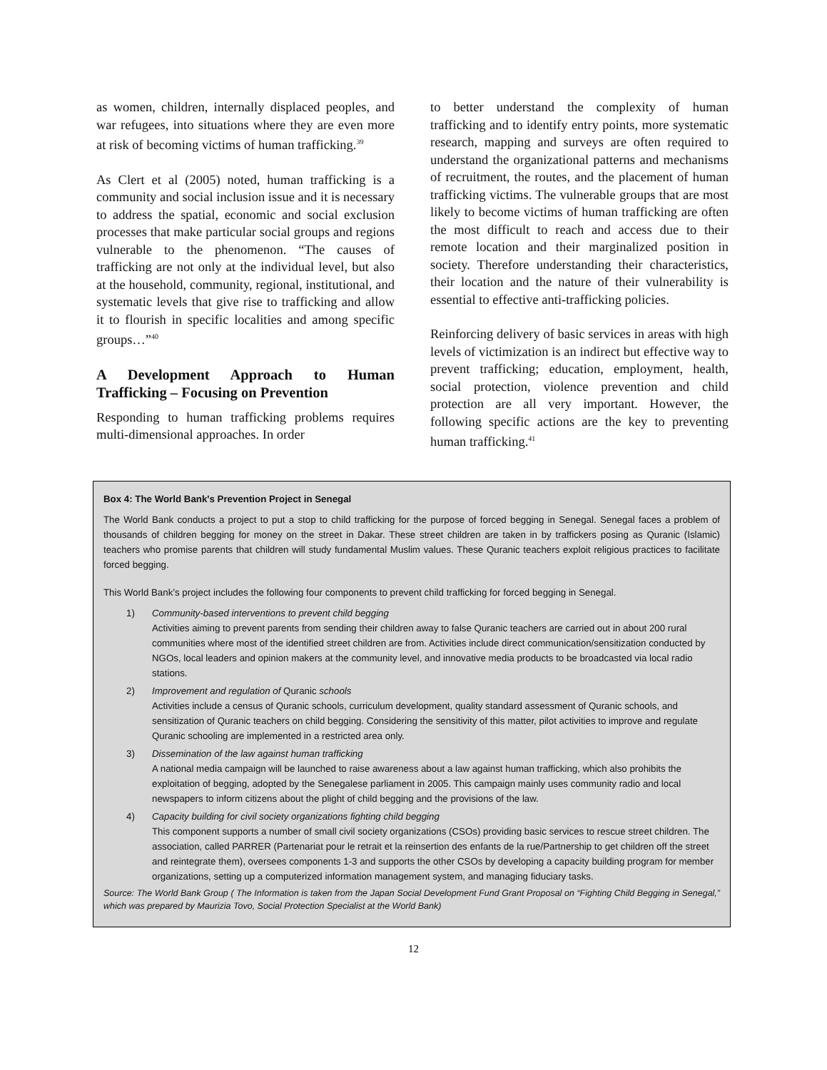as women, children, internally displaced peoples, and war refugees, into situations where they are even more at risk of becoming victims of human trafficking.<sup>39</sup>
As Clert et al (2005) noted, human trafficking is a community and social inclusion issue and it is necessary to address the spatial, economic and social exclusion processes that make particular social groups and regions vulnerable to the phenomenon. “The causes of trafficking are not only at the individual level, but also at the household, community, regional, institutional, and systematic levels that give rise to trafficking and allow it to flourish in specific localities and among specific groups…”<sup>40</sup>
A Development Approach to Human Trafficking – Focusing on Prevention
Responding to human trafficking problems requires multi-dimensional approaches. In order
to better understand the complexity of human trafficking and to identify entry points, more systematic research, mapping and surveys are often required to understand the organizational patterns and mechanisms of recruitment, the routes, and the placement of human trafficking victims. The vulnerable groups that are most likely to become victims of human trafficking are often the most difficult to reach and access due to their remote location and their marginalized position in society. Therefore understanding their characteristics, their location and the nature of their vulnerability is essential to effective anti-trafficking policies.
Reinforcing delivery of basic services in areas with high levels of victimization is an indirect but effective way to prevent trafficking; education, employment, health, social protection, violence prevention and child protection are all very important. However, the following specific actions are the key to preventing human trafficking.<sup>41</sup>
Box 4: The World Bank's Prevention Project in Senegal
The World Bank conducts a project to put a stop to child trafficking for the purpose of forced begging in Senegal. Senegal faces a problem of thousands of children begging for money on the street in Dakar. These street children are taken in by traffickers posing as Quranic (Islamic) teachers who promise parents that children will study fundamental Muslim values. These Quranic teachers exploit religious practices to facilitate forced begging.
This World Bank’s project includes the following four components to prevent child trafficking for forced begging in Senegal.
1) Community-based interventions to prevent child begging
Activities aiming to prevent parents from sending their children away to false Quranic teachers are carried out in about 200 rural communities where most of the identified street children are from. Activities include direct communication/sensitization conducted by NGOs, local leaders and opinion makers at the community level, and innovative media products to be broadcasted via local radio stations.
2) Improvement and regulation of Quranic schools
Activities include a census of Quranic schools, curriculum development, quality standard assessment of Quranic schools, and sensitization of Quranic teachers on child begging. Considering the sensitivity of this matter, pilot activities to improve and regulate Quranic schooling are implemented in a restricted area only.
3) Dissemination of the law against human trafficking
A national media campaign will be launched to raise awareness about a law against human trafficking, which also prohibits the exploitation of begging, adopted by the Senegalese parliament in 2005. This campaign mainly uses community radio and local newspapers to inform citizens about the plight of child begging and the provisions of the law.
4) Capacity building for civil society organizations fighting child begging
This component supports a number of small civil society organizations (CSOs) providing basic services to rescue street children. The association, called PARRER (Partenariat pour le retrait et la reinsertion des enfants de la rue/Partnership to get children off the street and reintegrate them), oversees components 1-3 and supports the other CSOs by developing a capacity building program for member organizations, setting up a computerized information management system, and managing fiduciary tasks.
Source: The World Bank Group ( The Information is taken from the Japan Social Development Fund Grant Proposal on “Fighting Child Begging in Senegal,” which was prepared by Maurizia Tovo, Social Protection Specialist at the World Bank)
12